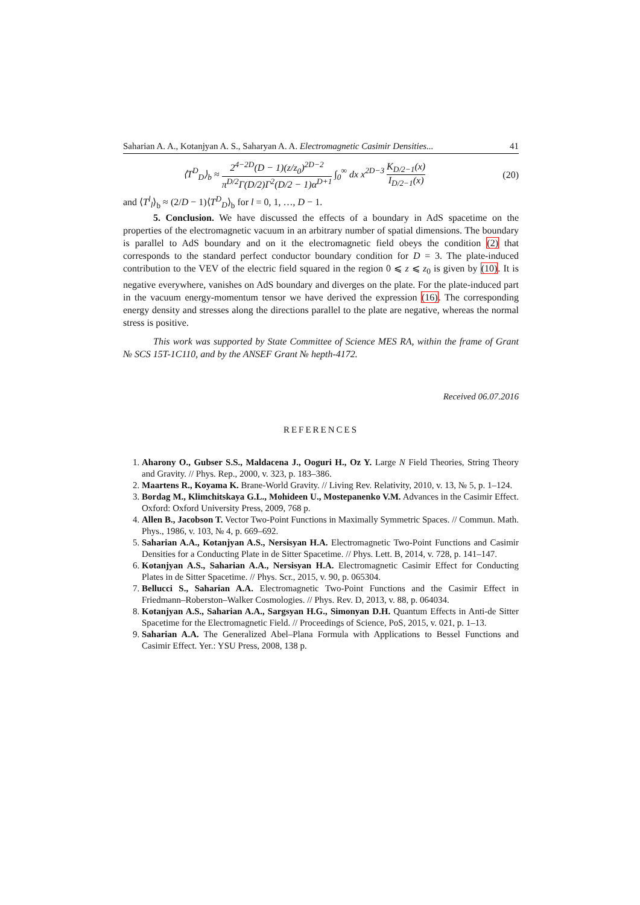Saharian A. A., Kotanjyan A. S., Saharyan A. A. Electromagnetic Casimir Densities... 41
⟨T<sup>D</sup><sub>D</sub>⟩<sub>b</sub> ≈ 2<sup>4−2D</sup>(D − 1)(z/z<sub>0</sub>)<sup>2D−2</sup> π<sup>D/2</sup>Γ(D/2)Γ<sup>2</sup>(D/2 − 1)α<sup>D+1</sup> ∫<sub>0</sub><sup>∞</sup> dx x<sup>2D−3</sup> K<sub>D/2−1</sub>(x) I<sub>D/2−1</sub>(x) (20)
and ⟨T<sup>l</sup><sub>l</sub>⟩<sub>b</sub> ≈ (2/D − 1)⟨T<sup>D</sup><sub>D</sub>⟩<sub>b</sub> for l = 0, 1, …, D − 1.
5. Conclusion. We have discussed the effects of a boundary in AdS spacetime on the properties of the electromagnetic vacuum in an arbitrary number of spatial dimensions. The boundary is parallel to AdS boundary and on it the electromagnetic field obeys the condition (2) that corresponds to the standard perfect conductor boundary condition for D = 3. The plate-induced contribution to the VEV of the electric field squared in the region 0 ⩽ z ⩽ z<sub>0</sub> is given by (10). It is negative everywhere, vanishes on AdS boundary and diverges on the plate. For the plate-induced part in the vacuum energy-momentum tensor we have derived the expression (16). The corresponding energy density and stresses along the directions parallel to the plate are negative, whereas the normal stress is positive.
This work was supported by State Committee of Science MES RA, within the frame of Grant № SCS 15T-1C110, and by the ANSEF Grant № hepth-4172.
Received 06.07.2016
REFERENCES
1. Aharony O., Gubser S.S., Maldacena J., Ooguri H., Oz Y. Large N Field Theories, String Theory and Gravity. // Phys. Rep., 2000, v. 323, p. 183–386.
2. Maartens R., Koyama K. Brane-World Gravity. // Living Rev. Relativity, 2010, v. 13, № 5, p. 1–124.
3. Bordag M., Klimchitskaya G.L., Mohideen U., Mostepanenko V.M. Advances in the Casimir Effect. Oxford: Oxford University Press, 2009, 768 p.
4. Allen B., Jacobson T. Vector Two-Point Functions in Maximally Symmetric Spaces. // Commun. Math. Phys., 1986, v. 103, № 4, p. 669–692.
5. Saharian A.A., Kotanjyan A.S., Nersisyan H.A. Electromagnetic Two-Point Functions and Casimir Densities for a Conducting Plate in de Sitter Spacetime. // Phys. Lett. B, 2014, v. 728, p. 141–147.
6. Kotanjyan A.S., Saharian A.A., Nersisyan H.A. Electromagnetic Casimir Effect for Conducting Plates in de Sitter Spacetime. // Phys. Scr., 2015, v. 90, p. 065304.
7. Bellucci S., Saharian A.A. Electromagnetic Two-Point Functions and the Casimir Effect in Friedmann–Roberston–Walker Cosmologies. // Phys. Rev. D, 2013, v. 88, p. 064034.
8. Kotanjyan A.S., Saharian A.A., Sargsyan H.G., Simonyan D.H. Quantum Effects in Anti-de Sitter Spacetime for the Electromagnetic Field. // Proceedings of Science, PoS, 2015, v. 021, p. 1–13.
9. Saharian A.A. The Generalized Abel–Plana Formula with Applications to Bessel Functions and Casimir Effect. Yer.: YSU Press, 2008, 138 p.